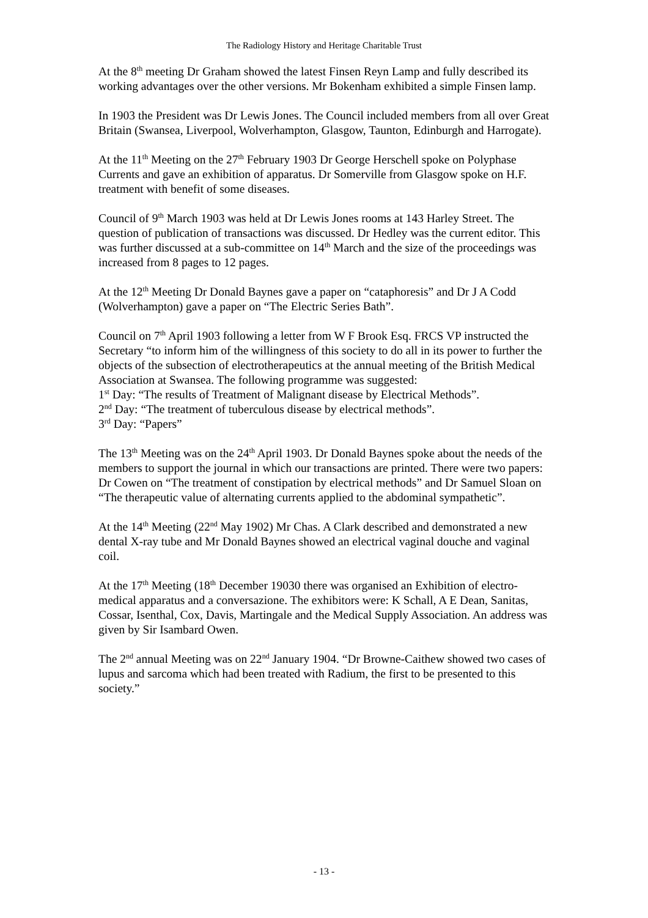The Radiology History and Heritage Charitable Trust
At the 8<sup>th</sup> meeting Dr Graham showed the latest Finsen Reyn Lamp and fully described its working advantages over the other versions. Mr Bokenham exhibited a simple Finsen lamp.
In 1903 the President was Dr Lewis Jones. The Council included members from all over Great Britain (Swansea, Liverpool, Wolverhampton, Glasgow, Taunton, Edinburgh and Harrogate).
At the 11<sup>th</sup> Meeting on the 27<sup>th</sup> February 1903 Dr George Herschell spoke on Polyphase Currents and gave an exhibition of apparatus. Dr Somerville from Glasgow spoke on H.F. treatment with benefit of some diseases.
Council of 9<sup>th</sup> March 1903 was held at Dr Lewis Jones rooms at 143 Harley Street. The question of publication of transactions was discussed. Dr Hedley was the current editor. This was further discussed at a sub-committee on 14<sup>th</sup> March and the size of the proceedings was increased from 8 pages to 12 pages.
At the 12<sup>th</sup> Meeting Dr Donald Baynes gave a paper on “cataphoresis” and Dr J A Codd (Wolverhampton) gave a paper on “The Electric Series Bath”.
Council on 7<sup>th</sup> April 1903 following a letter from W F Brook Esq. FRCS VP instructed the Secretary “to inform him of the willingness of this society to do all in its power to further the objects of the subsection of electrotherapeutics at the annual meeting of the British Medical Association at Swansea. The following programme was suggested:
1<sup>st</sup> Day: “The results of Treatment of Malignant disease by Electrical Methods”.
2<sup>nd</sup> Day: “The treatment of tuberculous disease by electrical methods”.
3<sup>rd</sup> Day: “Papers”
The 13<sup>th</sup> Meeting was on the 24<sup>th</sup> April 1903. Dr Donald Baynes spoke about the needs of the members to support the journal in which our transactions are printed. There were two papers: Dr Cowen on “The treatment of constipation by electrical methods” and Dr Samuel Sloan on “The therapeutic value of alternating currents applied to the abdominal sympathetic”.
At the 14<sup>th</sup> Meeting (22<sup>nd</sup> May 1902) Mr Chas. A Clark described and demonstrated a new dental X-ray tube and Mr Donald Baynes showed an electrical vaginal douche and vaginal coil.
At the 17<sup>th</sup> Meeting (18<sup>th</sup> December 19030 there was organised an Exhibition of electro-medical apparatus and a conversazione. The exhibitors were: K Schall, A E Dean, Sanitas, Cossar, Isenthal, Cox, Davis, Martingale and the Medical Supply Association. An address was given by Sir Isambard Owen.
The 2<sup>nd</sup> annual Meeting was on 22<sup>nd</sup> January 1904. “Dr Browne-Caithew showed two cases of lupus and sarcoma which had been treated with Radium, the first to be presented to this society.”
- 13 -